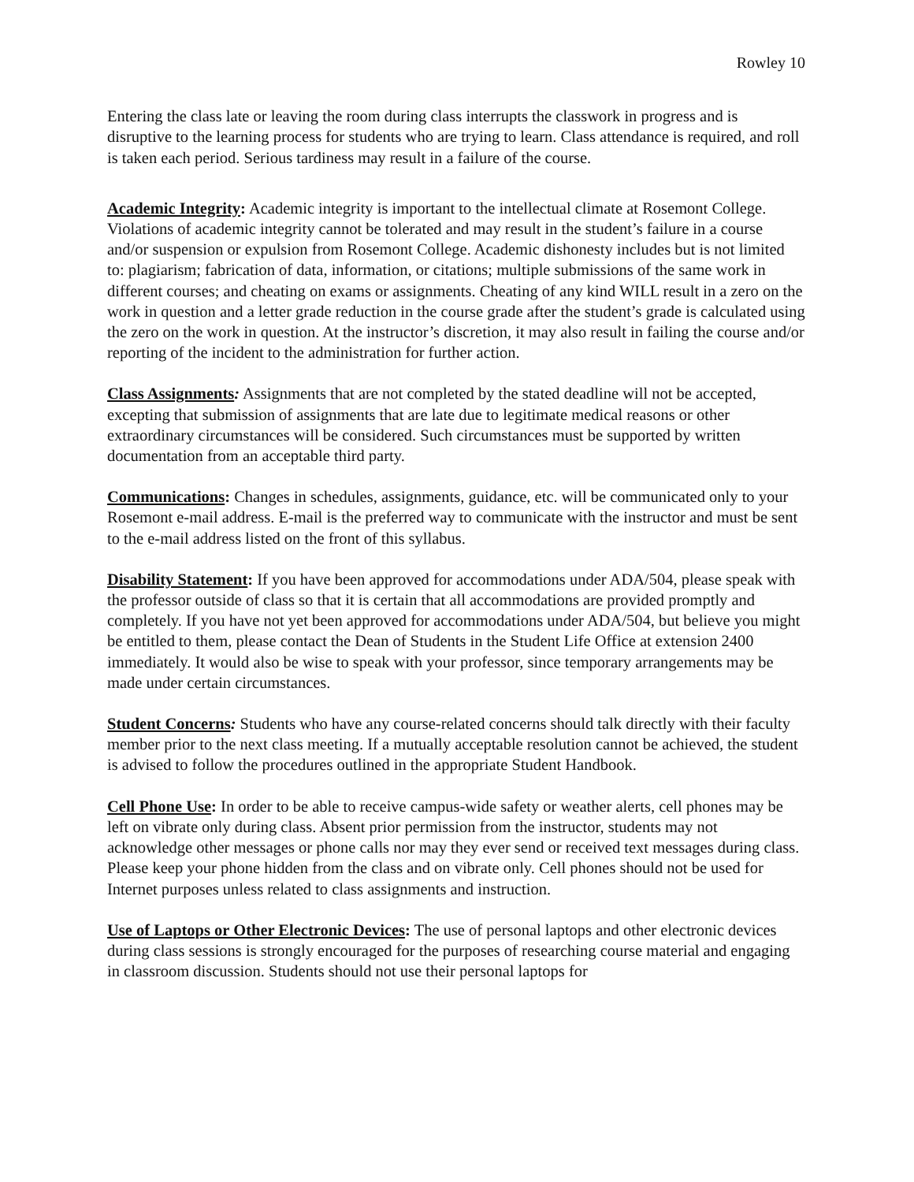Rowley 10
Entering the class late or leaving the room during class interrupts the classwork in progress and is disruptive to the learning process for students who are trying to learn. Class attendance is required, and roll is taken each period. Serious tardiness may result in a failure of the course.
Academic Integrity: Academic integrity is important to the intellectual climate at Rosemont College. Violations of academic integrity cannot be tolerated and may result in the student’s failure in a course and/or suspension or expulsion from Rosemont College. Academic dishonesty includes but is not limited to: plagiarism; fabrication of data, information, or citations; multiple submissions of the same work in different courses; and cheating on exams or assignments. Cheating of any kind WILL result in a zero on the work in question and a letter grade reduction in the course grade after the student’s grade is calculated using the zero on the work in question. At the instructor’s discretion, it may also result in failing the course and/or reporting of the incident to the administration for further action.
Class Assignments: Assignments that are not completed by the stated deadline will not be accepted, excepting that submission of assignments that are late due to legitimate medical reasons or other extraordinary circumstances will be considered. Such circumstances must be supported by written documentation from an acceptable third party.
Communications: Changes in schedules, assignments, guidance, etc. will be communicated only to your Rosemont e-mail address. E-mail is the preferred way to communicate with the instructor and must be sent to the e-mail address listed on the front of this syllabus.
Disability Statement: If you have been approved for accommodations under ADA/504, please speak with the professor outside of class so that it is certain that all accommodations are provided promptly and completely. If you have not yet been approved for accommodations under ADA/504, but believe you might be entitled to them, please contact the Dean of Students in the Student Life Office at extension 2400 immediately. It would also be wise to speak with your professor, since temporary arrangements may be made under certain circumstances.
Student Concerns: Students who have any course-related concerns should talk directly with their faculty member prior to the next class meeting. If a mutually acceptable resolution cannot be achieved, the student is advised to follow the procedures outlined in the appropriate Student Handbook.
Cell Phone Use: In order to be able to receive campus-wide safety or weather alerts, cell phones may be left on vibrate only during class. Absent prior permission from the instructor, students may not acknowledge other messages or phone calls nor may they ever send or received text messages during class. Please keep your phone hidden from the class and on vibrate only. Cell phones should not be used for Internet purposes unless related to class assignments and instruction.
Use of Laptops or Other Electronic Devices: The use of personal laptops and other electronic devices during class sessions is strongly encouraged for the purposes of researching course material and engaging in classroom discussion. Students should not use their personal laptops for